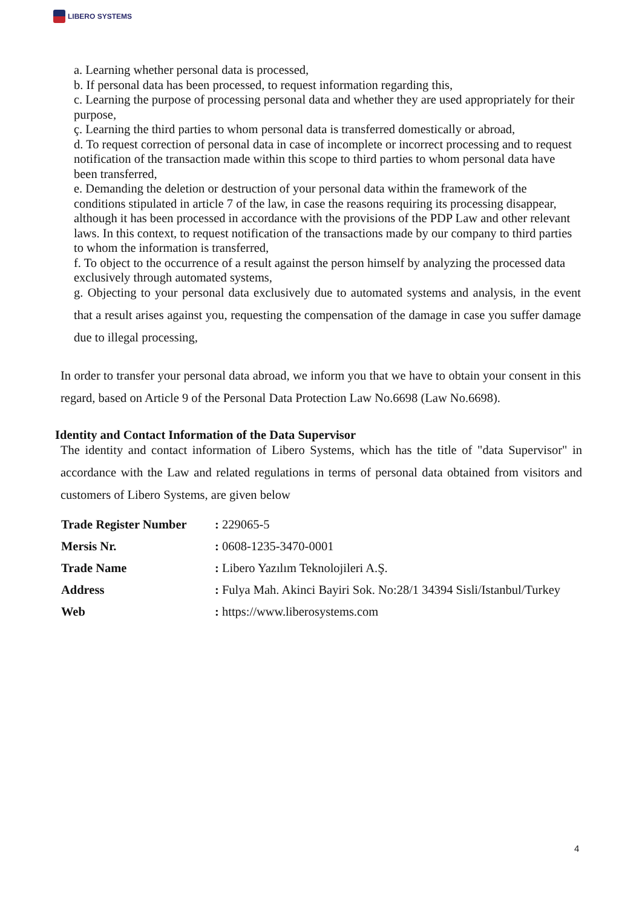LIBERO SYSTEMS
a. Learning whether personal data is processed,
b. If personal data has been processed, to request information regarding this,
c. Learning the purpose of processing personal data and whether they are used appropriately for their purpose,
ç. Learning the third parties to whom personal data is transferred domestically or abroad,
d. To request correction of personal data in case of incomplete or incorrect processing and to request notification of the transaction made within this scope to third parties to whom personal data have been transferred,
e. Demanding the deletion or destruction of your personal data within the framework of the conditions stipulated in article 7 of the law, in case the reasons requiring its processing disappear, although it has been processed in accordance with the provisions of the PDP Law and other relevant laws. In this context, to request notification of the transactions made by our company to third parties to whom the information is transferred,
f. To object to the occurrence of a result against the person himself by analyzing the processed data exclusively through automated systems,
g. Objecting to your personal data exclusively due to automated systems and analysis, in the event that a result arises against you, requesting the compensation of the damage in case you suffer damage due to illegal processing,
In order to transfer your personal data abroad, we inform you that we have to obtain your consent in this regard, based on Article 9 of the Personal Data Protection Law No.6698 (Law No.6698).
Identity and Contact Information of the Data Supervisor
The identity and contact information of Libero Systems, which has the title of "data Supervisor" in accordance with the Law and related regulations in terms of personal data obtained from visitors and customers of Libero Systems, are given below
| Trade Register Number | : 229065-5 |
| Mersis Nr. | : 0608-1235-3470-0001 |
| Trade Name | : Libero Yazılım Teknolojileri A.Ş. |
| Address | : Fulya Mah. Akinci Bayiri Sok. No:28/1 34394 Sisli/Istanbul/Turkey |
| Web | : https://www.liberosystems.com |
4